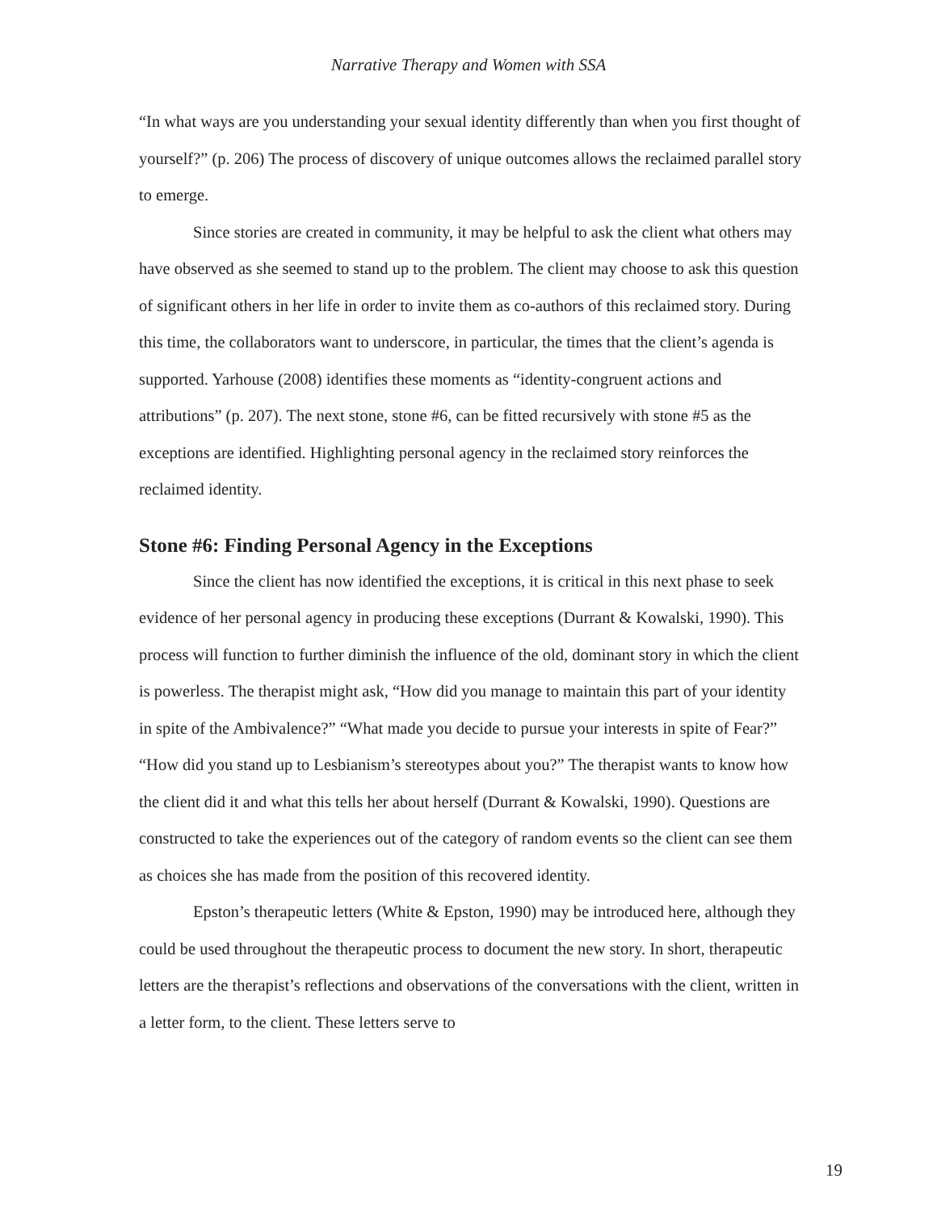Narrative Therapy and Women with SSA
“In what ways are you understanding your sexual identity differently than when you first thought of yourself?” (p. 206) The process of discovery of unique outcomes allows the reclaimed parallel story to emerge.
Since stories are created in community, it may be helpful to ask the client what others may have observed as she seemed to stand up to the problem. The client may choose to ask this question of significant others in her life in order to invite them as co-authors of this reclaimed story. During this time, the collaborators want to underscore, in particular, the times that the client’s agenda is supported. Yarhouse (2008) identifies these moments as “identity-congruent actions and attributions” (p. 207). The next stone, stone #6, can be fitted recursively with stone #5 as the exceptions are identified. Highlighting personal agency in the reclaimed story reinforces the reclaimed identity.
Stone #6: Finding Personal Agency in the Exceptions
Since the client has now identified the exceptions, it is critical in this next phase to seek evidence of her personal agency in producing these exceptions (Durrant & Kowalski, 1990). This process will function to further diminish the influence of the old, dominant story in which the client is powerless. The therapist might ask, “How did you manage to maintain this part of your identity in spite of the Ambivalence?” “What made you decide to pursue your interests in spite of Fear?” “How did you stand up to Lesbianism’s stereotypes about you?” The therapist wants to know how the client did it and what this tells her about herself (Durrant & Kowalski, 1990). Questions are constructed to take the experiences out of the category of random events so the client can see them as choices she has made from the position of this recovered identity.
Epston’s therapeutic letters (White & Epston, 1990) may be introduced here, although they could be used throughout the therapeutic process to document the new story. In short, therapeutic letters are the therapist’s reflections and observations of the conversations with the client, written in a letter form, to the client. These letters serve to
19